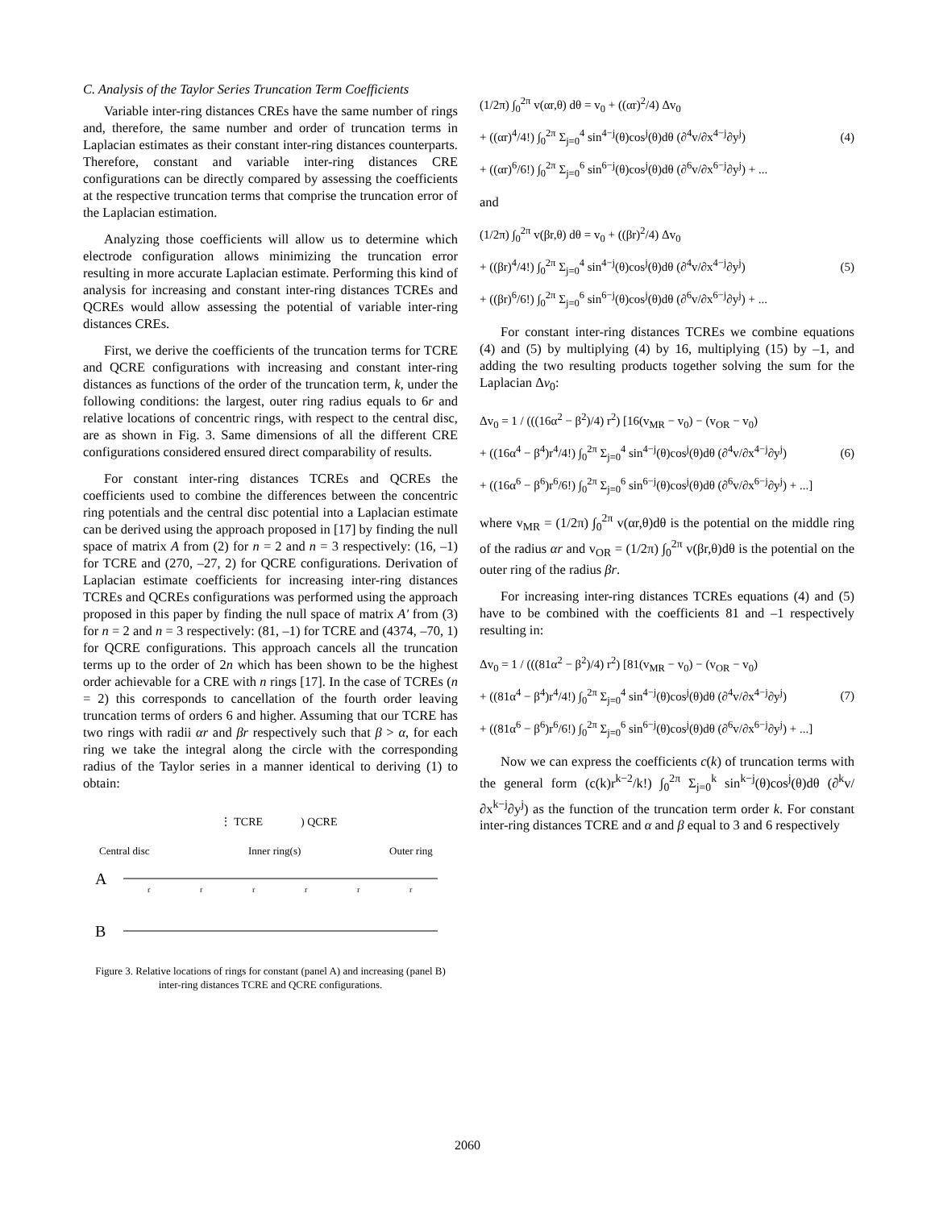C. Analysis of the Taylor Series Truncation Term Coefficients
Variable inter-ring distances CREs have the same number of rings and, therefore, the same number and order of truncation terms in Laplacian estimates as their constant inter-ring distances counterparts. Therefore, constant and variable inter-ring distances CRE configurations can be directly compared by assessing the coefficients at the respective truncation terms that comprise the truncation error of the Laplacian estimation.
Analyzing those coefficients will allow us to determine which electrode configuration allows minimizing the truncation error resulting in more accurate Laplacian estimate. Performing this kind of analysis for increasing and constant inter-ring distances TCREs and QCREs would allow assessing the potential of variable inter-ring distances CREs.
First, we derive the coefficients of the truncation terms for TCRE and QCRE configurations with increasing and constant inter-ring distances as functions of the order of the truncation term, k, under the following conditions: the largest, outer ring radius equals to 6r and relative locations of concentric rings, with respect to the central disc, are as shown in Fig. 3. Same dimensions of all the different CRE configurations considered ensured direct comparability of results.
For constant inter-ring distances TCREs and QCREs the coefficients used to combine the differences between the concentric ring potentials and the central disc potential into a Laplacian estimate can be derived using the approach proposed in [17] by finding the null space of matrix A from (2) for n = 2 and n = 3 respectively: (16, –1) for TCRE and (270, –27, 2) for QCRE configurations. Derivation of Laplacian estimate coefficients for increasing inter-ring distances TCREs and QCREs configurations was performed using the approach proposed in this paper by finding the null space of matrix A′ from (3) for n = 2 and n = 3 respectively: (81, –1) for TCRE and (4374, –70, 1) for QCRE configurations. This approach cancels all the truncation terms up to the order of 2n which has been shown to be the highest order achievable for a CRE with n rings [17]. In the case of TCREs (n = 2) this corresponds to cancellation of the fourth order leaving truncation terms of orders 6 and higher. Assuming that our TCRE has two rings with radii αr and βr respectively such that β > α, for each ring we take the integral along the circle with the corresponding radius of the Taylor series in a manner identical to deriving (1) to obtain:
⋮ TCRE
) QCRE
Central disc
Inner ring(s)
Outer ring
A
B
r
r
r
r
r
r
Figure 3. Relative locations of rings for constant (panel A) and increasing (panel B) inter-ring distances TCRE and QCRE configurations.
(1/2π) ∫<sub>0</sub><sup>2π</sup> v(αr,θ) dθ = v<sub>0</sub> + ((αr)<sup>2</sup>/4) Δv<sub>0</sub>
+ ((αr)<sup>4</sup>/4!) ∫<sub>0</sub><sup>2π</sup> Σ<sub>j=0</sub><sup>4</sup> sin<sup>4−j</sup>(θ)cos<sup>j</sup>(θ)dθ (∂<sup>4</sup>v/∂x<sup>4−j</sup>∂y<sup>j</sup>)
+ ((αr)<sup>6</sup>/6!) ∫<sub>0</sub><sup>2π</sup> Σ<sub>j=0</sub><sup>6</sup> sin<sup>6−j</sup>(θ)cos<sup>j</sup>(θ)dθ (∂<sup>6</sup>v/∂x<sup>6−j</sup>∂y<sup>j</sup>) + ...
(4)
and
(1/2π) ∫<sub>0</sub><sup>2π</sup> v(βr,θ) dθ = v<sub>0</sub> + ((βr)<sup>2</sup>/4) Δv<sub>0</sub>
+ ((βr)<sup>4</sup>/4!) ∫<sub>0</sub><sup>2π</sup> Σ<sub>j=0</sub><sup>4</sup> sin<sup>4−j</sup>(θ)cos<sup>j</sup>(θ)dθ (∂<sup>4</sup>v/∂x<sup>4−j</sup>∂y<sup>j</sup>)
+ ((βr)<sup>6</sup>/6!) ∫<sub>0</sub><sup>2π</sup> Σ<sub>j=0</sub><sup>6</sup> sin<sup>6−j</sup>(θ)cos<sup>j</sup>(θ)dθ (∂<sup>6</sup>v/∂x<sup>6−j</sup>∂y<sup>j</sup>) + ...
(5)
For constant inter-ring distances TCREs we combine equations (4) and (5) by multiplying (4) by 16, multiplying (15) by –1, and adding the two resulting products together solving the sum for the Laplacian Δv<sub>0</sub>:
Δv<sub>0</sub> = 1 / (((16α<sup>2</sup> − β<sup>2</sup>)/4) r<sup>2</sup>) [16(v<sub>MR</sub> − v<sub>0</sub>) − (v<sub>OR</sub> − v<sub>0</sub>)
+ ((16α<sup>4</sup> − β<sup>4</sup>)r<sup>4</sup>/4!) ∫<sub>0</sub><sup>2π</sup> Σ<sub>j=0</sub><sup>4</sup> sin<sup>4−j</sup>(θ)cos<sup>j</sup>(θ)dθ (∂<sup>4</sup>v/∂x<sup>4−j</sup>∂y<sup>j</sup>)
+ ((16α<sup>6</sup> − β<sup>6</sup>)r<sup>6</sup>/6!) ∫<sub>0</sub><sup>2π</sup> Σ<sub>j=0</sub><sup>6</sup> sin<sup>6−j</sup>(θ)cos<sup>j</sup>(θ)dθ (∂<sup>6</sup>v/∂x<sup>6−j</sup>∂y<sup>j</sup>) + ...]
(6)
where v<sub>MR</sub> = (1/2π) ∫<sub>0</sub><sup>2π</sup> v(αr,θ)dθ is the potential on the middle ring of the radius αr and v<sub>OR</sub> = (1/2π) ∫<sub>0</sub><sup>2π</sup> v(βr,θ)dθ is the potential on the outer ring of the radius βr.
For increasing inter-ring distances TCREs equations (4) and (5) have to be combined with the coefficients 81 and –1 respectively resulting in:
Δv<sub>0</sub> = 1 / (((81α<sup>2</sup> − β<sup>2</sup>)/4) r<sup>2</sup>) [81(v<sub>MR</sub> − v<sub>0</sub>) − (v<sub>OR</sub> − v<sub>0</sub>)
+ ((81α<sup>4</sup> − β<sup>4</sup>)r<sup>4</sup>/4!) ∫<sub>0</sub><sup>2π</sup> Σ<sub>j=0</sub><sup>4</sup> sin<sup>4−j</sup>(θ)cos<sup>j</sup>(θ)dθ (∂<sup>4</sup>v/∂x<sup>4−j</sup>∂y<sup>j</sup>)
+ ((81α<sup>6</sup> − β<sup>6</sup>)r<sup>6</sup>/6!) ∫<sub>0</sub><sup>2π</sup> Σ<sub>j=0</sub><sup>6</sup> sin<sup>6−j</sup>(θ)cos<sup>j</sup>(θ)dθ (∂<sup>6</sup>v/∂x<sup>6−j</sup>∂y<sup>j</sup>) + ...]
(7)
Now we can express the coefficients c(k) of truncation terms with the general form (c(k)r<sup>k−2</sup>/k!) ∫<sub>0</sub><sup>2π</sup> Σ<sub>j=0</sub><sup>k</sup> sin<sup>k−j</sup>(θ)cos<sup>j</sup>(θ)dθ (∂<sup>k</sup>v/∂x<sup>k−j</sup>∂y<sup>j</sup>) as the function of the truncation term order k. For constant inter-ring distances TCRE and α and β equal to 3 and 6 respectively
2060